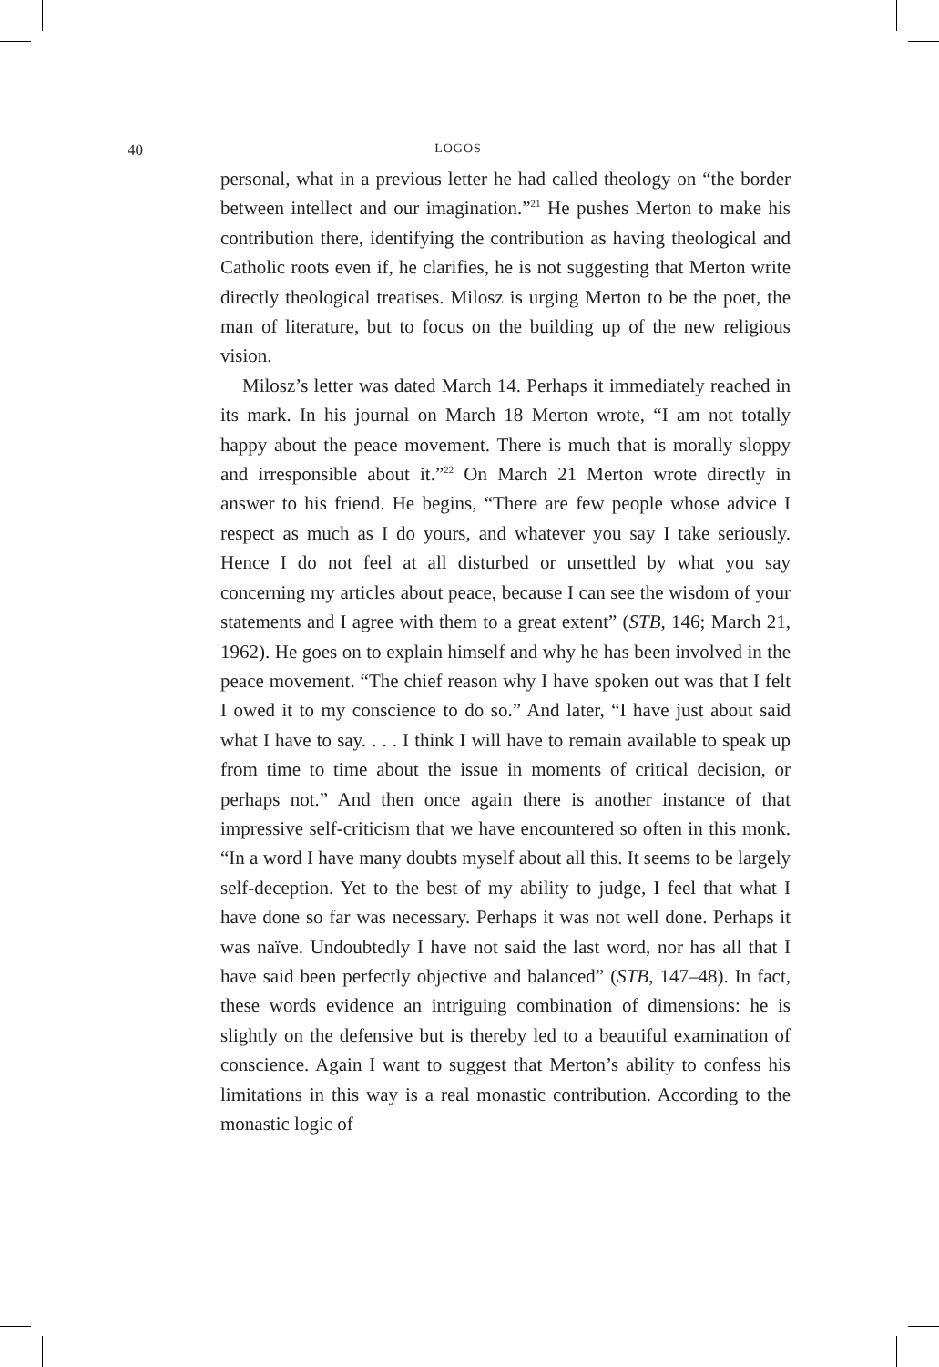40 LOGOS
personal, what in a previous letter he had called theology on “the border between intellect and our imagination.”<sup>21</sup> He pushes Merton to make his contribution there, identifying the contribution as having theological and Catholic roots even if, he clarifies, he is not suggesting that Merton write directly theological treatises. Milosz is urging Merton to be the poet, the man of literature, but to focus on the building up of the new religious vision.
Milosz’s letter was dated March 14. Perhaps it immediately reached in its mark. In his journal on March 18 Merton wrote, “I am not totally happy about the peace movement. There is much that is morally sloppy and irresponsible about it.”<sup>22</sup> On March 21 Merton wrote directly in answer to his friend. He begins, “There are few people whose advice I respect as much as I do yours, and whatever you say I take seriously. Hence I do not feel at all disturbed or unsettled by what you say concerning my articles about peace, because I can see the wisdom of your statements and I agree with them to a great extent” (STB, 146; March 21, 1962). He goes on to explain himself and why he has been involved in the peace movement. “The chief reason why I have spoken out was that I felt I owed it to my conscience to do so.” And later, “I have just about said what I have to say. . . . I think I will have to remain available to speak up from time to time about the issue in moments of critical decision, or perhaps not.” And then once again there is another instance of that impressive self-criticism that we have encountered so often in this monk. “In a word I have many doubts myself about all this. It seems to be largely self-deception. Yet to the best of my ability to judge, I feel that what I have done so far was necessary. Perhaps it was not well done. Perhaps it was naïve. Undoubtedly I have not said the last word, nor has all that I have said been perfectly objective and balanced” (STB, 147–48). In fact, these words evidence an intriguing combination of dimensions: he is slightly on the defensive but is thereby led to a beautiful examination of conscience. Again I want to suggest that Merton’s ability to confess his limitations in this way is a real monastic contribution. According to the monastic logic of